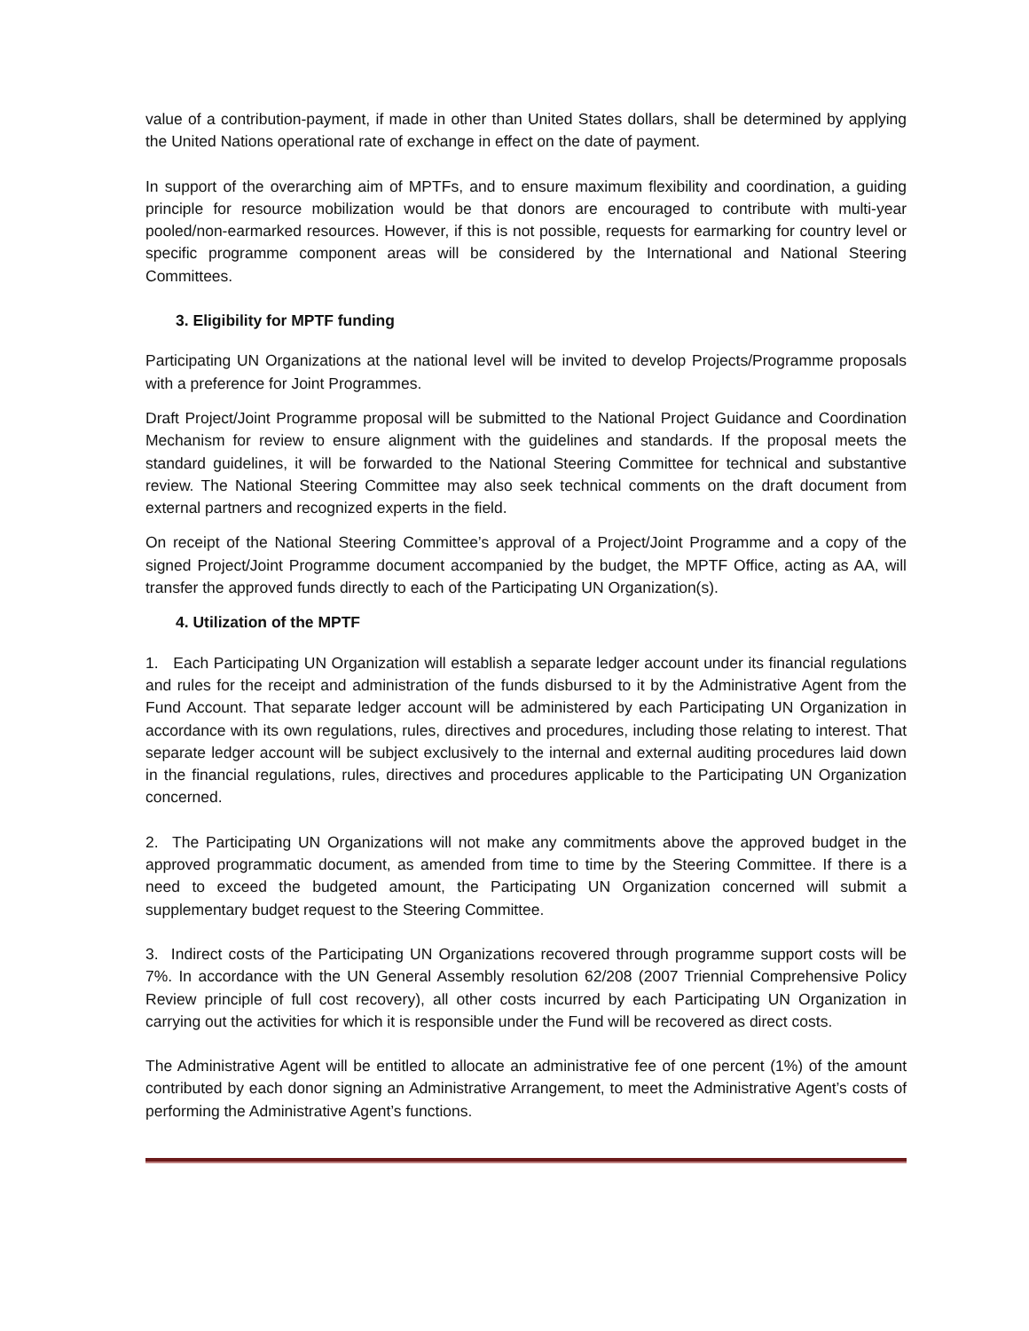value of a contribution-payment, if made in other than United States dollars, shall be determined by applying the United Nations operational rate of exchange in effect on the date of payment.
In support of the overarching aim of MPTFs, and to ensure maximum flexibility and coordination, a guiding principle for resource mobilization would be that donors are encouraged to contribute with multi-year pooled/non-earmarked resources. However, if this is not possible, requests for earmarking for country level or specific programme component areas will be considered by the International and National Steering Committees.
3. Eligibility for MPTF funding
Participating UN Organizations at the national level will be invited to develop Projects/Programme proposals with a preference for Joint Programmes.
Draft Project/Joint Programme proposal will be submitted to the National Project Guidance and Coordination Mechanism for review to ensure alignment with the guidelines and standards. If the proposal meets the standard guidelines, it will be forwarded to the National Steering Committee for technical and substantive review. The National Steering Committee may also seek technical comments on the draft document from external partners and recognized experts in the field.
On receipt of the National Steering Committee’s approval of a Project/Joint Programme and a copy of the signed Project/Joint Programme document accompanied by the budget, the MPTF Office, acting as AA, will transfer the approved funds directly to each of the Participating UN Organization(s).
4. Utilization of the MPTF
1. Each Participating UN Organization will establish a separate ledger account under its financial regulations and rules for the receipt and administration of the funds disbursed to it by the Administrative Agent from the Fund Account. That separate ledger account will be administered by each Participating UN Organization in accordance with its own regulations, rules, directives and procedures, including those relating to interest. That separate ledger account will be subject exclusively to the internal and external auditing procedures laid down in the financial regulations, rules, directives and procedures applicable to the Participating UN Organization concerned.
2. The Participating UN Organizations will not make any commitments above the approved budget in the approved programmatic document, as amended from time to time by the Steering Committee. If there is a need to exceed the budgeted amount, the Participating UN Organization concerned will submit a supplementary budget request to the Steering Committee.
3. Indirect costs of the Participating UN Organizations recovered through programme support costs will be 7%. In accordance with the UN General Assembly resolution 62/208 (2007 Triennial Comprehensive Policy Review principle of full cost recovery), all other costs incurred by each Participating UN Organization in carrying out the activities for which it is responsible under the Fund will be recovered as direct costs.
The Administrative Agent will be entitled to allocate an administrative fee of one percent (1%) of the amount contributed by each donor signing an Administrative Arrangement, to meet the Administrative Agent’s costs of performing the Administrative Agent’s functions.